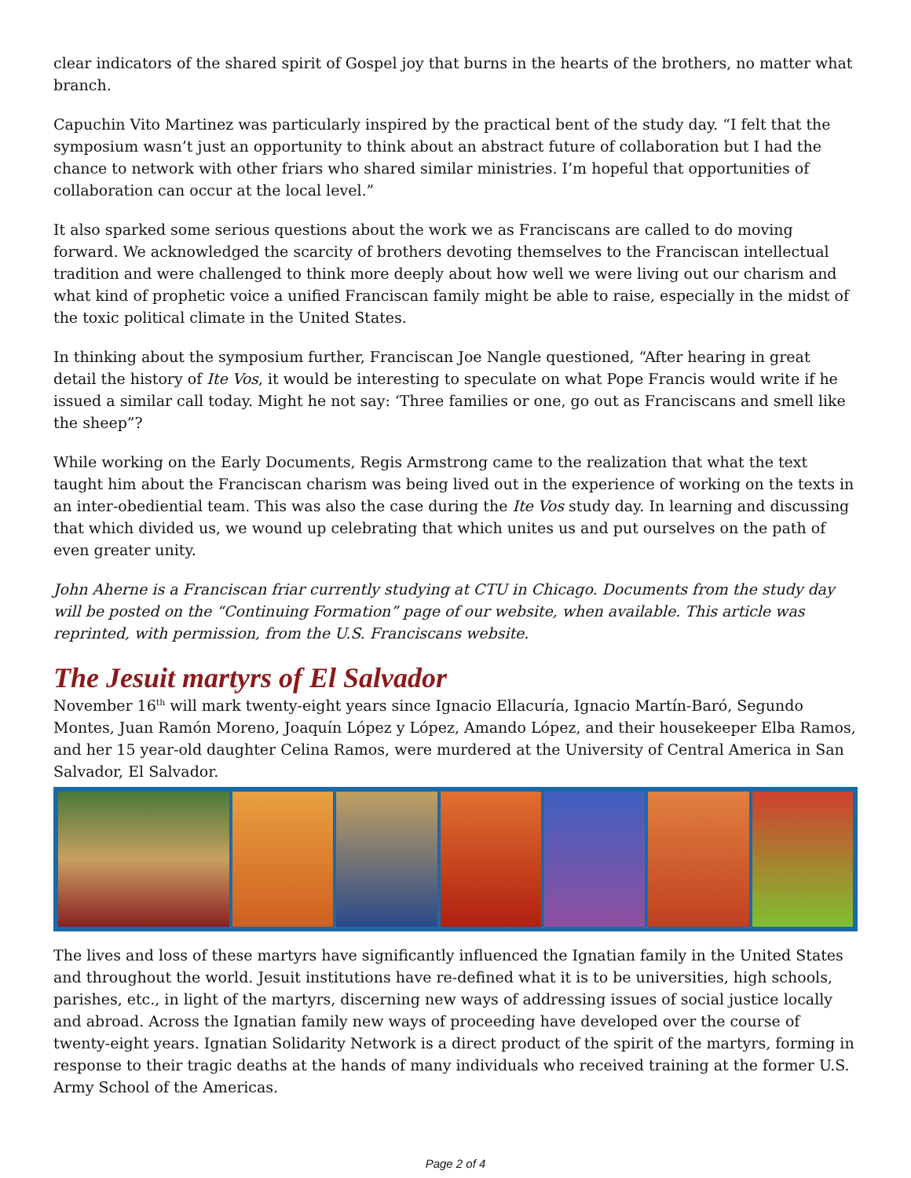clear indicators of the shared spirit of Gospel joy that burns in the hearts of the brothers, no matter what branch.
Capuchin Vito Martinez was particularly inspired by the practical bent of the study day. “I felt that the symposium wasn’t just an opportunity to think about an abstract future of collaboration but I had the chance to network with other friars who shared similar ministries. I’m hopeful that opportunities of collaboration can occur at the local level.”
It also sparked some serious questions about the work we as Franciscans are called to do moving forward. We acknowledged the scarcity of brothers devoting themselves to the Franciscan intellectual tradition and were challenged to think more deeply about how well we were living out our charism and what kind of prophetic voice a unified Franciscan family might be able to raise, especially in the midst of the toxic political climate in the United States.
In thinking about the symposium further, Franciscan Joe Nangle questioned, “After hearing in great detail the history of Ite Vos, it would be interesting to speculate on what Pope Francis would write if he issued a similar call today. Might he not say: ‘Three families or one, go out as Franciscans and smell like the sheep”?
While working on the Early Documents, Regis Armstrong came to the realization that what the text taught him about the Franciscan charism was being lived out in the experience of working on the texts in an inter-obediential team. This was also the case during the Ite Vos study day. In learning and discussing that which divided us, we wound up celebrating that which unites us and put ourselves on the path of even greater unity.
John Aherne is a Franciscan friar currently studying at CTU in Chicago. Documents from the study day will be posted on the “Continuing Formation” page of our website, when available. This article was reprinted, with permission, from the U.S. Franciscans website.
The Jesuit martyrs of El Salvador
November 16<sup>th</sup> will mark twenty-eight years since Ignacio Ellacuría, Ignacio Martín-Baró, Segundo Montes, Juan Ramón Moreno, Joaquín López y López, Amando López, and their housekeeper Elba Ramos, and her 15 year-old daughter Celina Ramos, were murdered at the University of Central America in San Salvador, El Salvador.
The lives and loss of these martyrs have significantly influenced the Ignatian family in the United States and throughout the world. Jesuit institutions have re-defined what it is to be universities, high schools, parishes, etc., in light of the martyrs, discerning new ways of addressing issues of social justice locally and abroad. Across the Ignatian family new ways of proceeding have developed over the course of twenty-eight years. Ignatian Solidarity Network is a direct product of the spirit of the martyrs, forming in response to their tragic deaths at the hands of many individuals who received training at the former U.S. Army School of the Americas.
Page 2 of 4